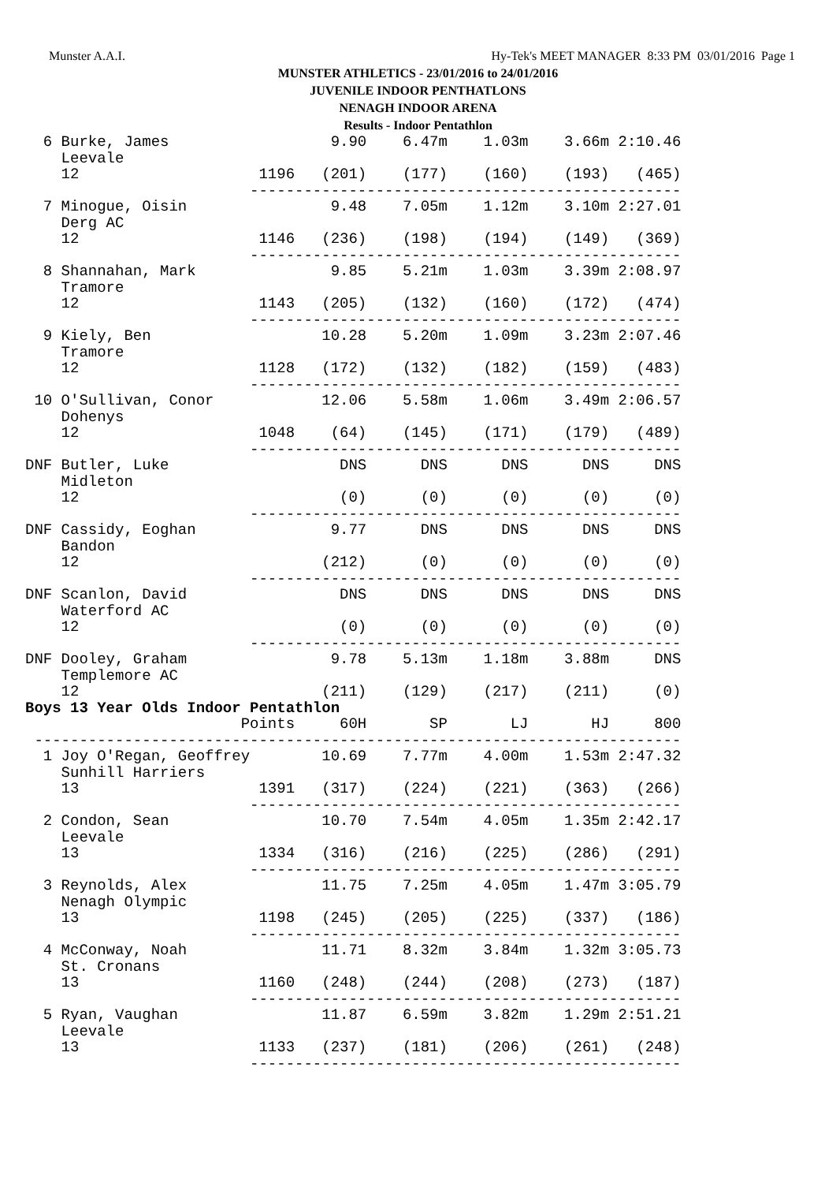Munster A.A.I.
Hy-Tek's MEET MANAGER 8:33 PM 03/01/2016 Page 1
MUNSTER ATHLETICS - 23/01/2016 to 24/01/2016
JUVENILE INDOOR PENTHATLONS
NENAGH INDOOR ARENA
Results - Indoor Pentathlon
  6 Burke, James                  9.90    6.47m    1.03m    3.66m 2:10.46
    Leevale
    12                    1196   (201)    (177)    (160)    (193)   (465)
                         ------------------------------------------------
  7 Minogue, Oisin                9.48    7.05m    1.12m    3.10m 2:27.01
    Derg AC
    12                    1146   (236)    (198)    (194)    (149)   (369)
                         ------------------------------------------------
  8 Shannahan, Mark               9.85    5.21m    1.03m    3.39m 2:08.97
    Tramore
    12                    1143   (205)    (132)    (160)    (172)   (474)
                         ------------------------------------------------
  9 Kiely, Ben                   10.28    5.20m    1.09m    3.23m 2:07.46
    Tramore
    12                    1128   (172)    (132)    (182)    (159)   (483)
                         ------------------------------------------------
 10 O'Sullivan, Conor            12.06    5.58m    1.06m    3.49m 2:06.57
    Dohenys
    12                    1048    (64)    (145)    (171)    (179)   (489)
                         ------------------------------------------------
DNF Butler, Luke                   DNS      DNS      DNS      DNS     DNS
    Midleton
    12                             (0)      (0)      (0)      (0)     (0)
                         ------------------------------------------------
DNF Cassidy, Eoghan               9.77      DNS      DNS      DNS     DNS
    Bandon
    12                           (212)      (0)      (0)      (0)     (0)
                         ------------------------------------------------
DNF Scanlon, David                 DNS      DNS      DNS      DNS     DNS
    Waterford AC
    12                             (0)      (0)      (0)      (0)     (0)
                         ------------------------------------------------
DNF Dooley, Graham                9.78    5.13m    1.18m    3.88m     DNS
    Templemore AC
    12                           (211)    (129)    (217)    (211)     (0)
Boys 13 Year Olds Indoor Pentathlon
                        Points     60H       SP       LJ       HJ     800
 ------------------------------------------------------------------------
  1 Joy O'Regan, Geoffrey        10.69    7.77m    4.00m    1.53m 2:47.32
    Sunhill Harriers
    13                    1391   (317)    (224)    (221)    (363)   (266)
                         ------------------------------------------------
  2 Condon, Sean                 10.70    7.54m    4.05m    1.35m 2:42.17
    Leevale
    13                    1334   (316)    (216)    (225)    (286)   (291)
                         ------------------------------------------------
  3 Reynolds, Alex               11.75    7.25m    4.05m    1.47m 3:05.79
    Nenagh Olympic
    13                    1198   (245)    (205)    (225)    (337)   (186)
                         ------------------------------------------------
  4 McConway, Noah               11.71    8.32m    3.84m    1.32m 3:05.73
    St. Cronans
    13                    1160   (248)    (244)    (208)    (273)   (187)
                         ------------------------------------------------
  5 Ryan, Vaughan                11.87    6.59m    3.82m    1.29m 2:51.21
    Leevale
    13                    1133   (237)    (181)    (206)    (261)   (248)
                         ------------------------------------------------